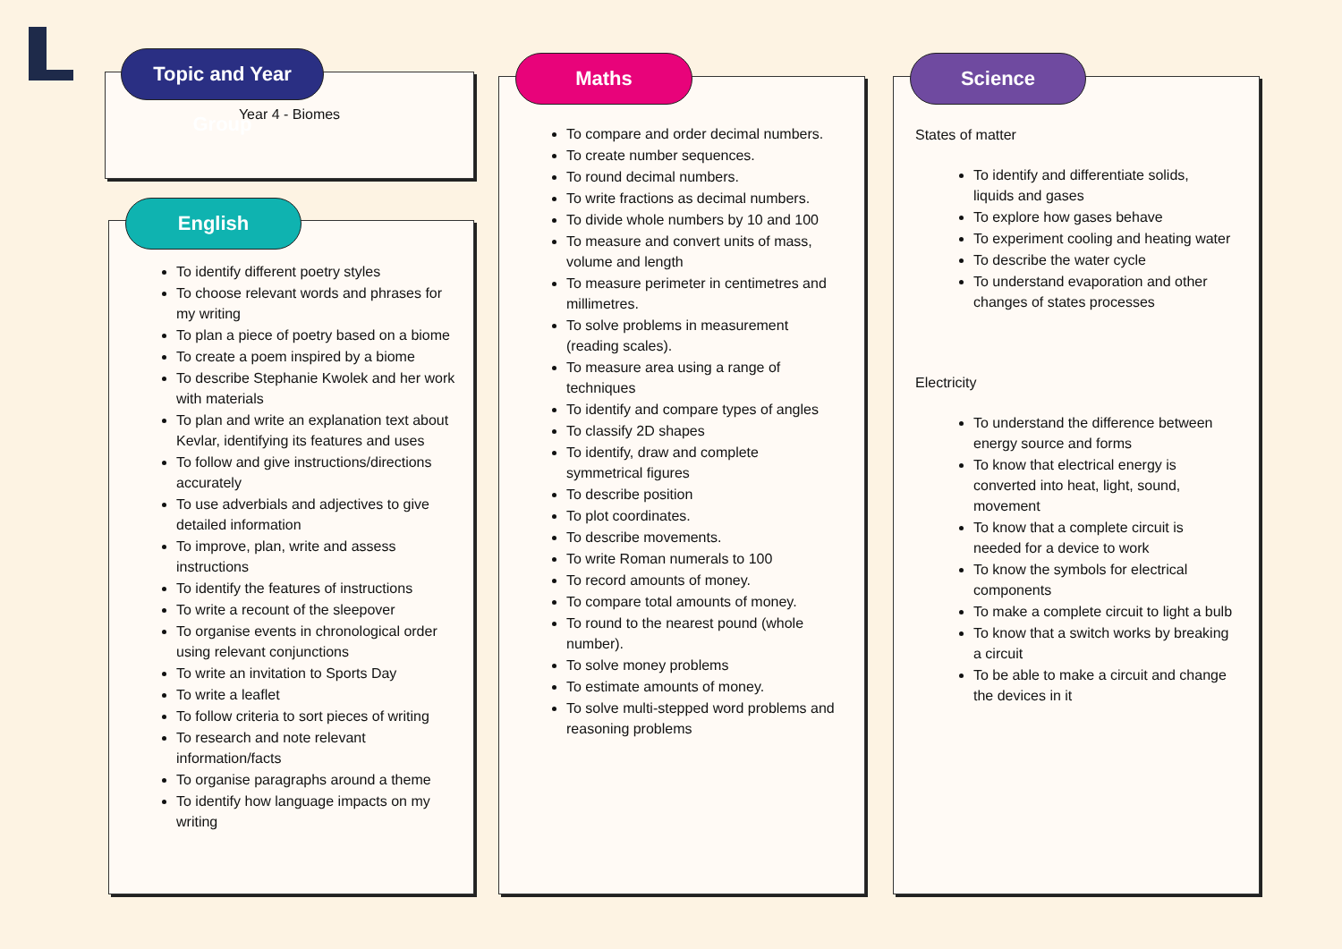Year 4 - Biomes
Topic and Year Group
To identify different poetry styles
To choose relevant words and phrases for my writing
To plan a piece of poetry based on a biome
To create a poem inspired by a biome
To describe Stephanie Kwolek and her work with materials
To plan and write an explanation text about Kevlar, identifying its features and uses
To follow and give instructions/directions accurately
To use adverbials and adjectives to give detailed information
To improve, plan, write and assess instructions
To identify the features of instructions
To write a recount of the sleepover
To organise events in chronological order using relevant conjunctions
To write an invitation to Sports Day
To write a leaflet
To follow criteria to sort pieces of writing
To research and note relevant information/facts
To organise paragraphs around a theme
To identify how language impacts on my writing
English
To compare and order decimal numbers.
To create number sequences.
To round decimal numbers.
To write fractions as decimal numbers.
To divide whole numbers by 10 and 100
To measure and convert units of mass, volume and length
To measure perimeter in centimetres and millimetres.
To solve problems in measurement (reading scales).
To measure area using a range of techniques
To identify and compare types of angles
To classify 2D shapes
To identify, draw and complete symmetrical figures
To describe position
To plot coordinates.
To describe movements.
To write Roman numerals to 100
To record amounts of money.
To compare total amounts of money.
To round to the nearest pound (whole number).
To solve money problems
To estimate amounts of money.
To solve multi-stepped word problems and reasoning problems
Maths
States of matter
To identify and differentiate solids, liquids and gases
To explore how gases behave
To experiment cooling and heating water
To describe the water cycle
To understand evaporation and other changes of states processes
Electricity
To understand the difference between energy source and forms
To know that electrical energy is converted into heat, light, sound, movement
To know that a complete circuit is needed for a device to work
To know the symbols for electrical components
To make a complete circuit to light a bulb
To know that a switch works by breaking a circuit
To be able to make a circuit and change the devices in it
Science